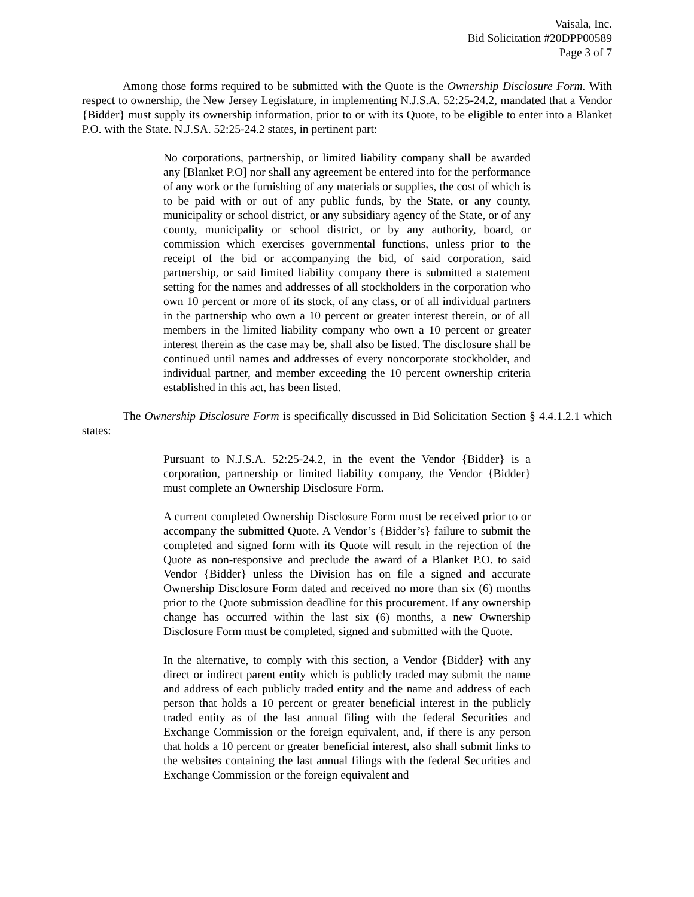Vaisala, Inc.
Bid Solicitation #20DPP00589
Page 3 of 7
Among those forms required to be submitted with the Quote is the Ownership Disclosure Form. With respect to ownership, the New Jersey Legislature, in implementing N.J.S.A. 52:25-24.2, mandated that a Vendor {Bidder} must supply its ownership information, prior to or with its Quote, to be eligible to enter into a Blanket P.O. with the State. N.J.SA. 52:25-24.2 states, in pertinent part:
No corporations, partnership, or limited liability company shall be awarded any [Blanket P.O] nor shall any agreement be entered into for the performance of any work or the furnishing of any materials or supplies, the cost of which is to be paid with or out of any public funds, by the State, or any county, municipality or school district, or any subsidiary agency of the State, or of any county, municipality or school district, or by any authority, board, or commission which exercises governmental functions, unless prior to the receipt of the bid or accompanying the bid, of said corporation, said partnership, or said limited liability company there is submitted a statement setting for the names and addresses of all stockholders in the corporation who own 10 percent or more of its stock, of any class, or of all individual partners in the partnership who own a 10 percent or greater interest therein, or of all members in the limited liability company who own a 10 percent or greater interest therein as the case may be, shall also be listed. The disclosure shall be continued until names and addresses of every noncorporate stockholder, and individual partner, and member exceeding the 10 percent ownership criteria established in this act, has been listed.
The Ownership Disclosure Form is specifically discussed in Bid Solicitation Section § 4.4.1.2.1 which states:
Pursuant to N.J.S.A. 52:25-24.2, in the event the Vendor {Bidder} is a corporation, partnership or limited liability company, the Vendor {Bidder} must complete an Ownership Disclosure Form.
A current completed Ownership Disclosure Form must be received prior to or accompany the submitted Quote. A Vendor’s {Bidder’s} failure to submit the completed and signed form with its Quote will result in the rejection of the Quote as non-responsive and preclude the award of a Blanket P.O. to said Vendor {Bidder} unless the Division has on file a signed and accurate Ownership Disclosure Form dated and received no more than six (6) months prior to the Quote submission deadline for this procurement. If any ownership change has occurred within the last six (6) months, a new Ownership Disclosure Form must be completed, signed and submitted with the Quote.
In the alternative, to comply with this section, a Vendor {Bidder} with any direct or indirect parent entity which is publicly traded may submit the name and address of each publicly traded entity and the name and address of each person that holds a 10 percent or greater beneficial interest in the publicly traded entity as of the last annual filing with the federal Securities and Exchange Commission or the foreign equivalent, and, if there is any person that holds a 10 percent or greater beneficial interest, also shall submit links to the websites containing the last annual filings with the federal Securities and Exchange Commission or the foreign equivalent and